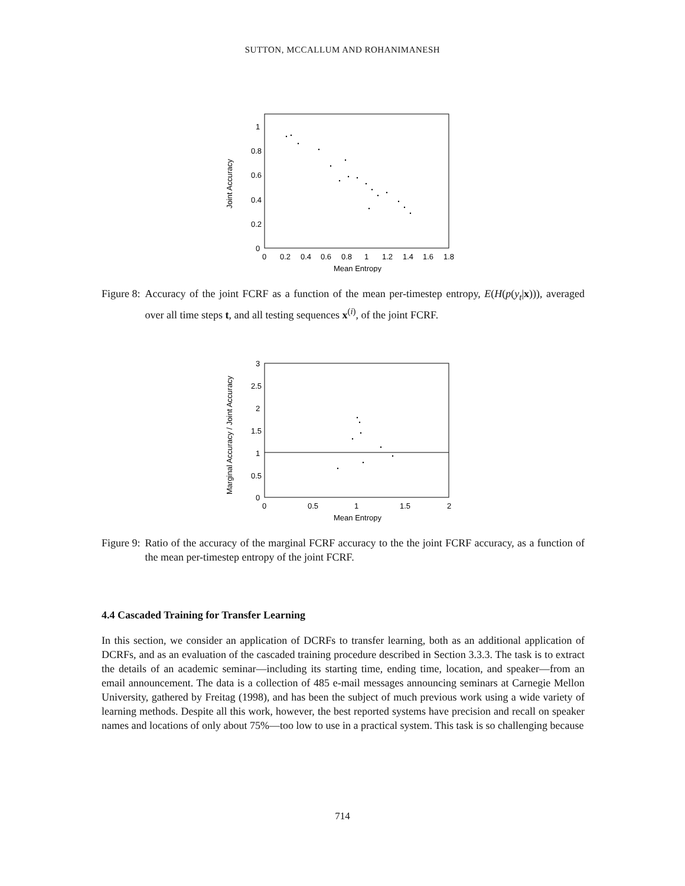SUTTON, MCCALLUM AND ROHANIMANESH
0
0.2
0.4
0.6
0.8
1
0
0.2
0.4
0.6
0.8
1
1.2
1.4
1.6
1.8
Mean Entropy
Joint Accuracy
Figure 8: Accuracy of the joint FCRF as a function of the mean per-timestep entropy, E(H(p(y<sub>t</sub>|x))), averaged over all time steps t, and all testing sequences x<sup>(i)</sup>, of the joint FCRF.
0
0.5
1
1.5
2
2.5
3
0
0.5
1
1.5
2
Mean Entropy
Marginal Accuracy / Joint Accuracy
Figure 9: Ratio of the accuracy of the marginal FCRF accuracy to the the joint FCRF accuracy, as a function of the mean per-timestep entropy of the joint FCRF.
4.4 Cascaded Training for Transfer Learning
In this section, we consider an application of DCRFs to transfer learning, both as an additional application of DCRFs, and as an evaluation of the cascaded training procedure described in Section 3.3.3. The task is to extract the details of an academic seminar—including its starting time, ending time, location, and speaker—from an email announcement. The data is a collection of 485 e-mail messages announcing seminars at Carnegie Mellon University, gathered by Freitag (1998), and has been the subject of much previous work using a wide variety of learning methods. Despite all this work, however, the best reported systems have precision and recall on speaker names and locations of only about 75%—too low to use in a practical system. This task is so challenging because
714